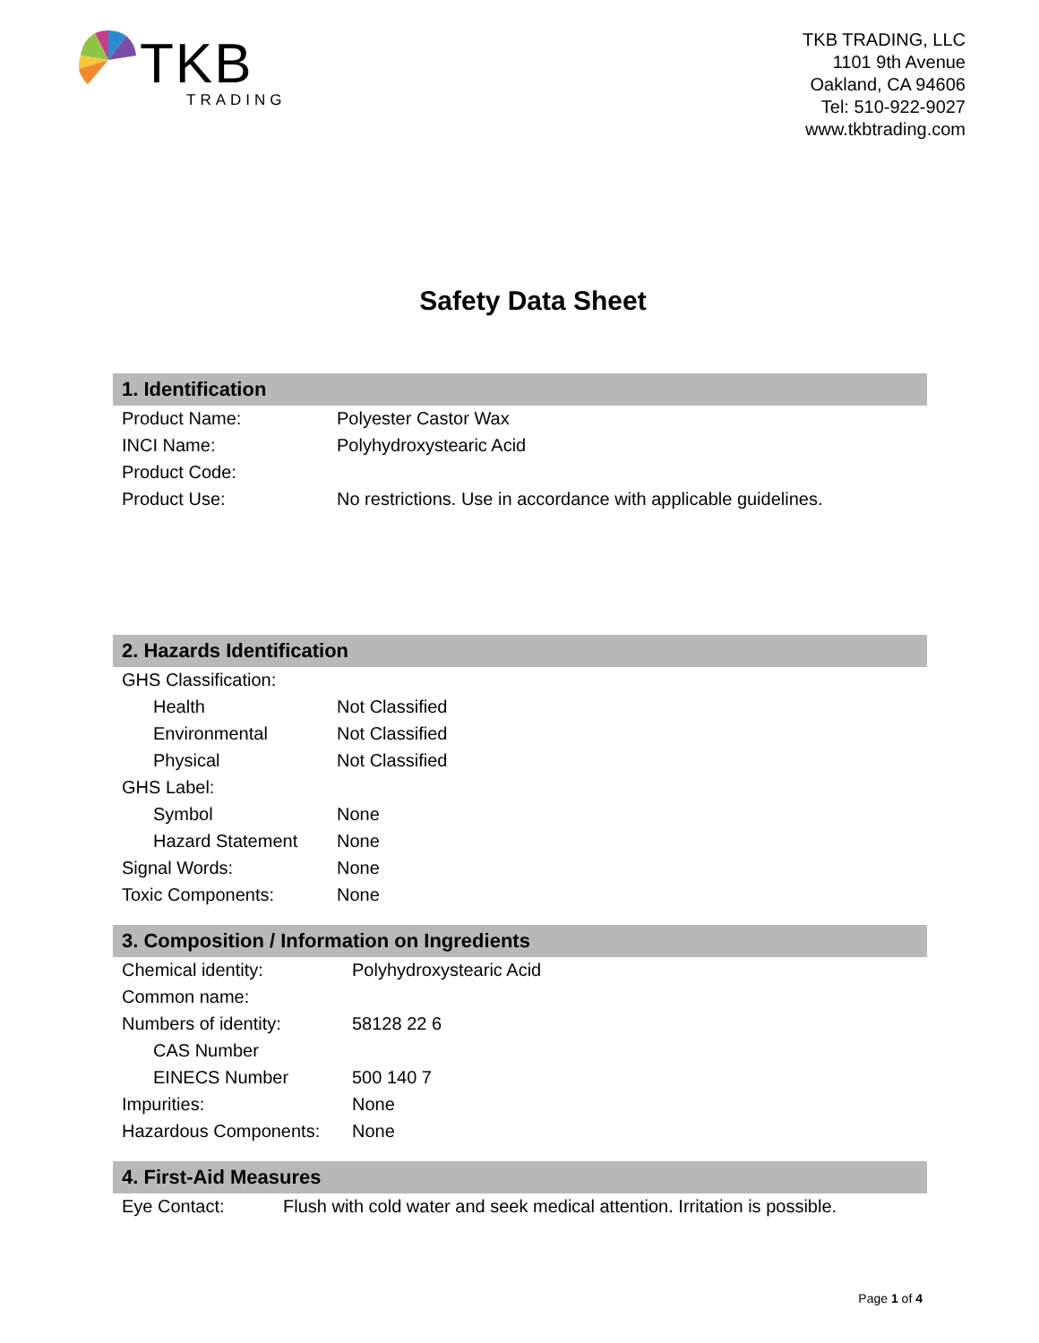TKB
TRADING
TKB TRADING, LLC
1101 9th Avenue
Oakland, CA 94606
Tel: 510-922-9027
www.tkbtrading.com
Safety Data Sheet
1. Identification
| Product Name: | Polyester Castor Wax |
| INCI Name: | Polyhydroxystearic Acid |
| Product Code: | |
| Product Use: | No restrictions. Use in accordance with applicable guidelines. |
2. Hazards Identification
| GHS Classification: | |
| Health | Not Classified |
| Environmental | Not Classified |
| Physical | Not Classified |
| GHS Label: | |
| Symbol | None |
| Hazard Statement | None |
| Signal Words: | None |
| Toxic Components: | None |
3. Composition / Information on Ingredients
| Chemical identity: | Polyhydroxystearic Acid |
| Common name: | |
| Numbers of identity: | 58128 22 6 |
| CAS Number | |
| EINECS Number | 500 140 7 |
| Impurities: | None |
| Hazardous Components: | None |
4. First-Aid Measures
| Eye Contact: | Flush with cold water and seek medical attention. Irritation is possible. |
Page 1 of 4